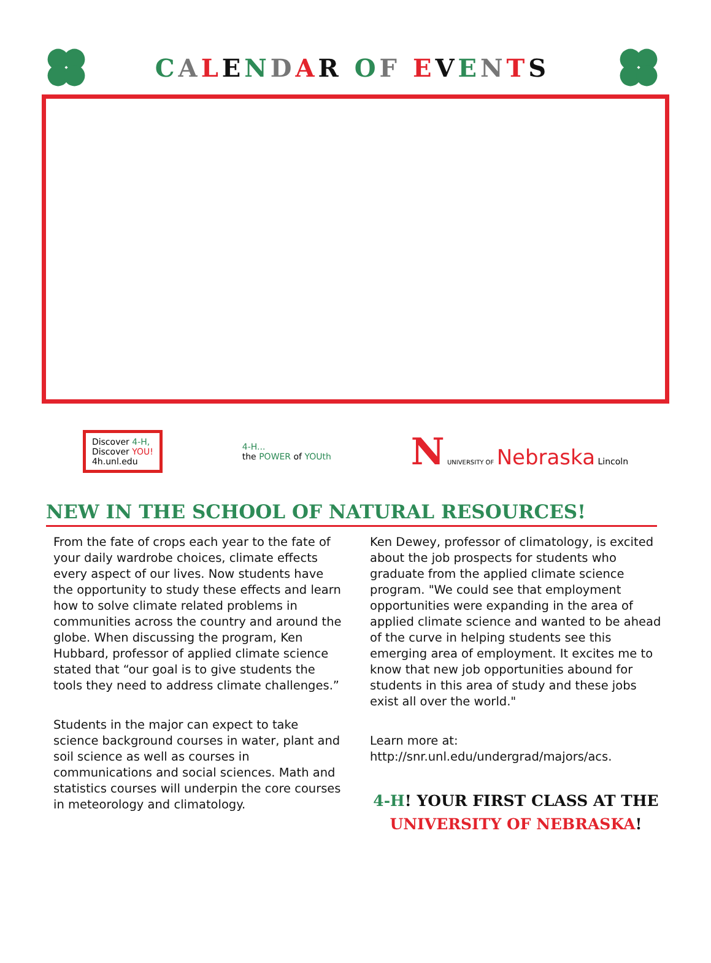CALENDAR OF EVENTS
Discover 4-H,
Discover YOU!
4h.unl.edu
4-H...
the POWER of YOUth
N UNIVERSITY OF Nebraska Lincoln
NEW IN THE SCHOOL OF NATURAL RESOURCES!
From the fate of crops each year to the fate of your daily wardrobe choices, climate effects every aspect of our lives. Now students have the opportunity to study these effects and learn how to solve climate related problems in communities across the country and around the globe. When discussing the program, Ken Hubbard, professor of applied climate science stated that “our goal is to give students the tools they need to address climate challenges.”
Students in the major can expect to take science background courses in water, plant and soil science as well as courses in communications and social sciences. Math and statistics courses will underpin the core courses in meteorology and climatology.
Ken Dewey, professor of climatology, is excited about the job prospects for students who graduate from the applied climate science program. "We could see that employment opportunities were expanding in the area of applied climate science and wanted to be ahead of the curve in helping students see this emerging area of employment. It excites me to know that new job opportunities abound for students in this area of study and these jobs exist all over the world."
Learn more at: http://snr.unl.edu/undergrad/majors/acs.
4-H! YOUR FIRST CLASS AT THE
UNIVERSITY OF NEBRASKA!